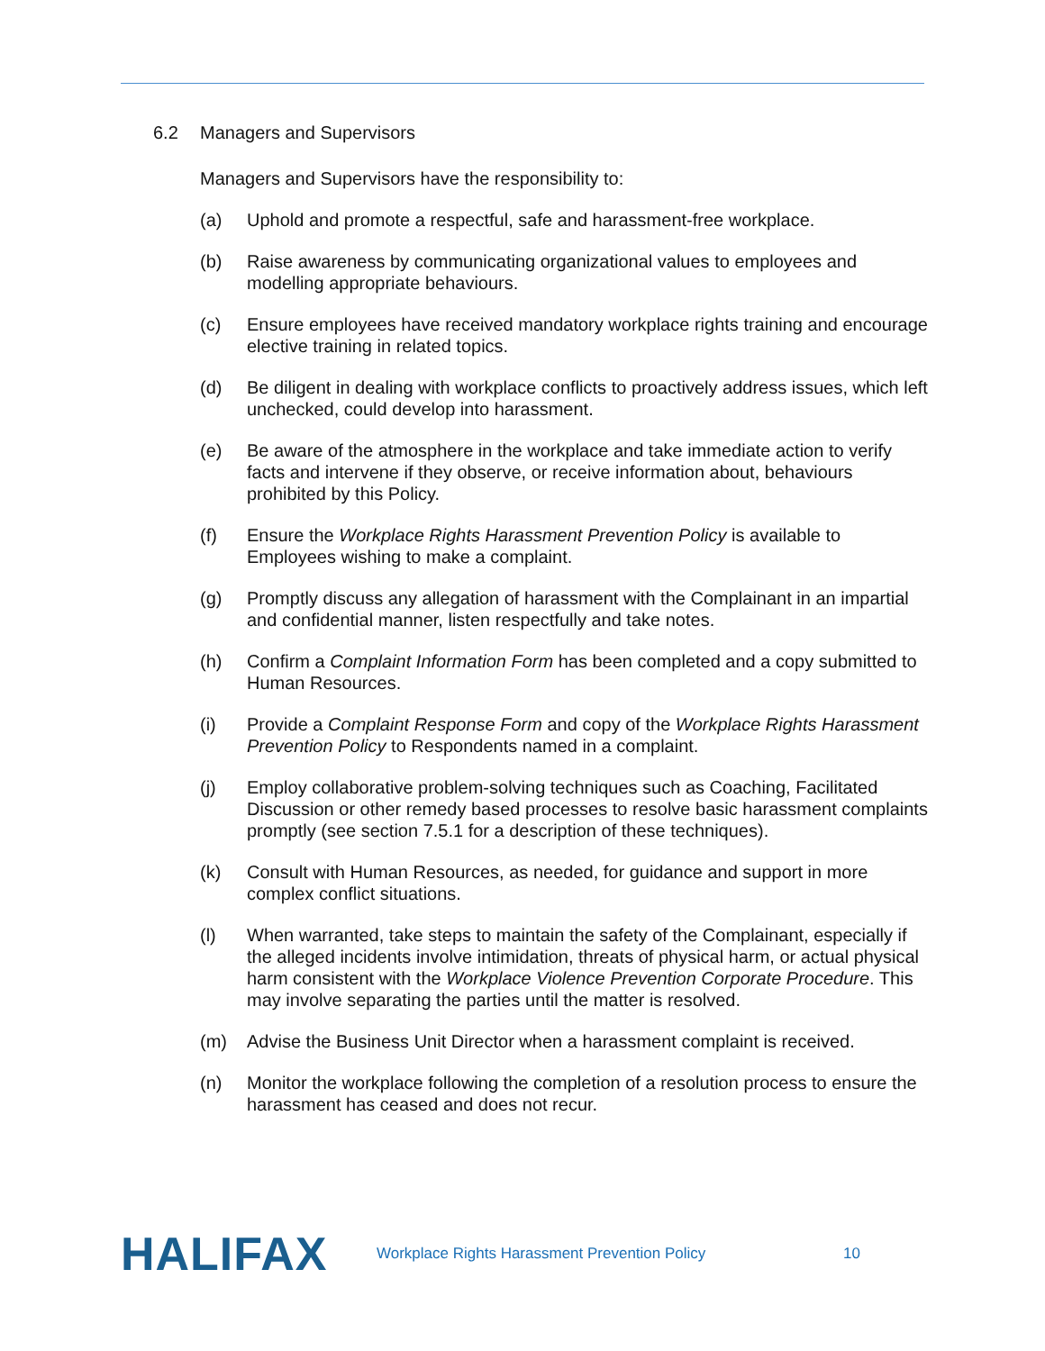6.2 Managers and Supervisors
Managers and Supervisors have the responsibility to:
(a) Uphold and promote a respectful, safe and harassment-free workplace.
(b) Raise awareness by communicating organizational values to employees and modelling appropriate behaviours.
(c) Ensure employees have received mandatory workplace rights training and encourage elective training in related topics.
(d) Be diligent in dealing with workplace conflicts to proactively address issues, which left unchecked, could develop into harassment.
(e) Be aware of the atmosphere in the workplace and take immediate action to verify facts and intervene if they observe, or receive information about, behaviours prohibited by this Policy.
(f) Ensure the Workplace Rights Harassment Prevention Policy is available to Employees wishing to make a complaint.
(g) Promptly discuss any allegation of harassment with the Complainant in an impartial and confidential manner, listen respectfully and take notes.
(h) Confirm a Complaint Information Form has been completed and a copy submitted to Human Resources.
(i) Provide a Complaint Response Form and copy of the Workplace Rights Harassment Prevention Policy to Respondents named in a complaint.
(j) Employ collaborative problem-solving techniques such as Coaching, Facilitated Discussion or other remedy based processes to resolve basic harassment complaints promptly (see section 7.5.1 for a description of these techniques).
(k) Consult with Human Resources, as needed, for guidance and support in more complex conflict situations.
(l) When warranted, take steps to maintain the safety of the Complainant, especially if the alleged incidents involve intimidation, threats of physical harm, or actual physical harm consistent with the Workplace Violence Prevention Corporate Procedure. This may involve separating the parties until the matter is resolved.
(m) Advise the Business Unit Director when a harassment complaint is received.
(n) Monitor the workplace following the completion of a resolution process to ensure the harassment has ceased and does not recur.
HALIFAX Workplace Rights Harassment Prevention Policy 10